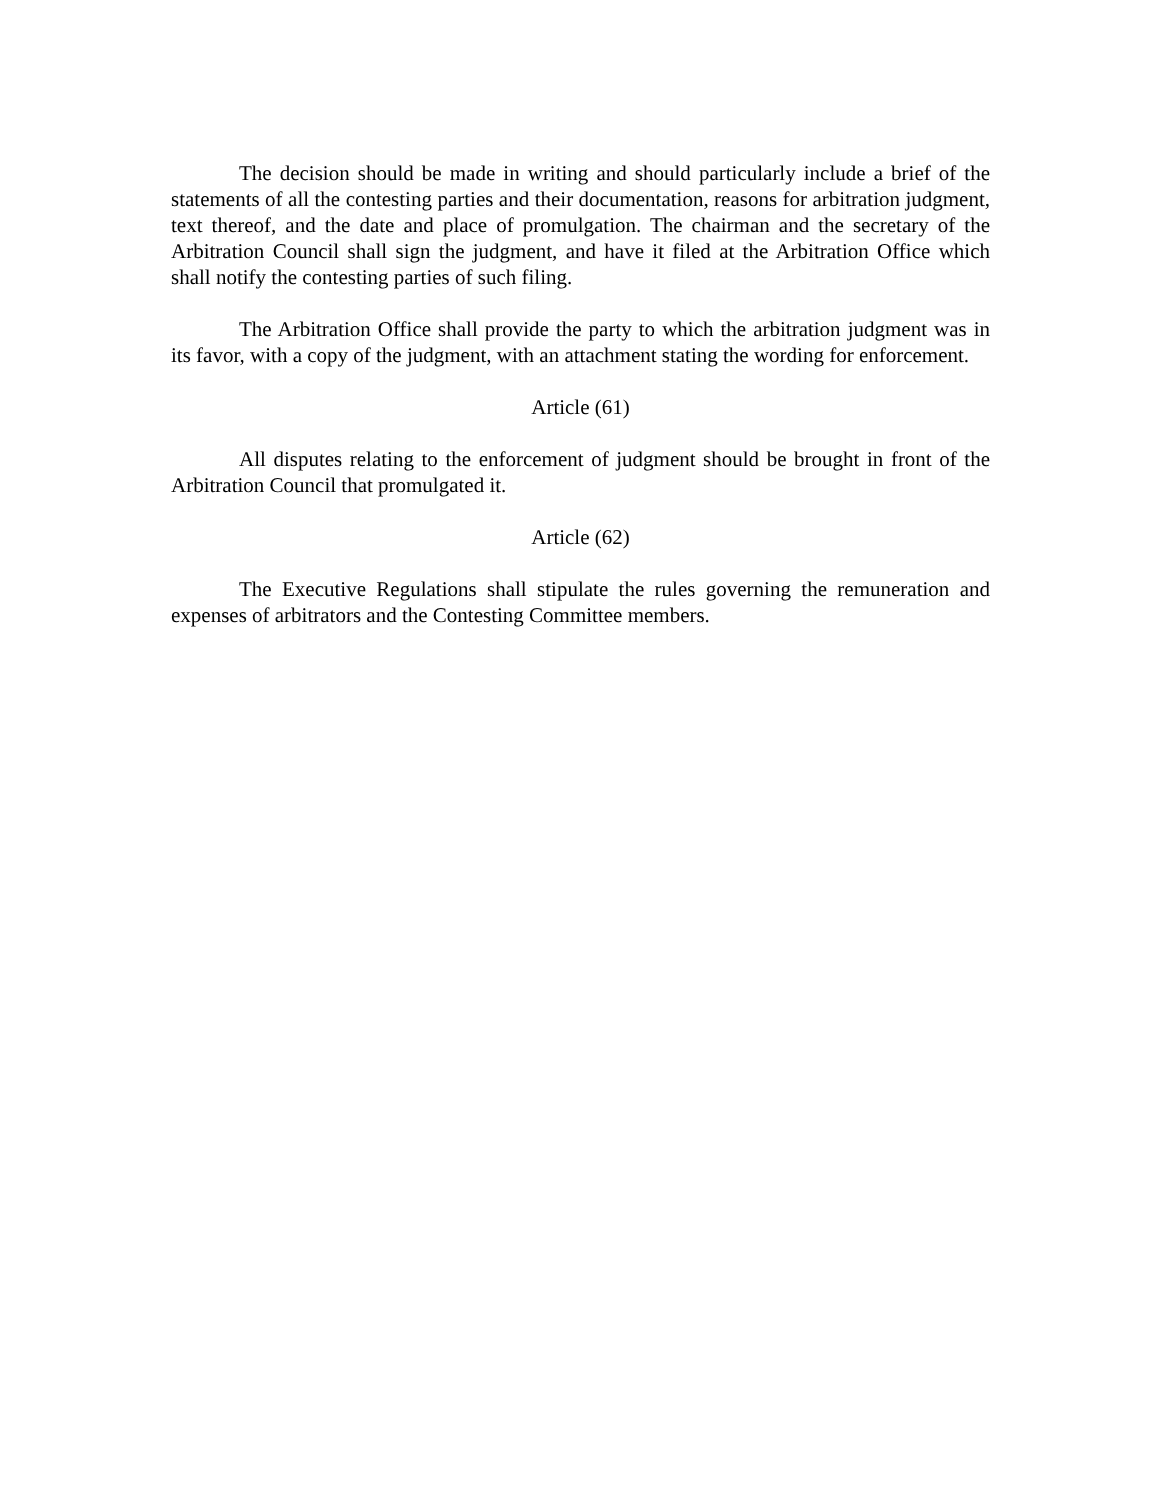The decision should be made in writing and should particularly include a brief of the statements of all the contesting parties and their documentation, reasons for arbitration judgment, text thereof, and the date and place of promulgation. The chairman and the secretary of the Arbitration Council shall sign the judgment, and have it filed at the Arbitration Office which shall notify the contesting parties of such filing.
The Arbitration Office shall provide the party to which the arbitration judgment was in its favor, with a copy of the judgment, with an attachment stating the wording for enforcement.
Article (61)
All disputes relating to the enforcement of judgment should be brought in front of the Arbitration Council that promulgated it.
Article (62)
The Executive Regulations shall stipulate the rules governing the remuneration and expenses of arbitrators and the Contesting Committee members.